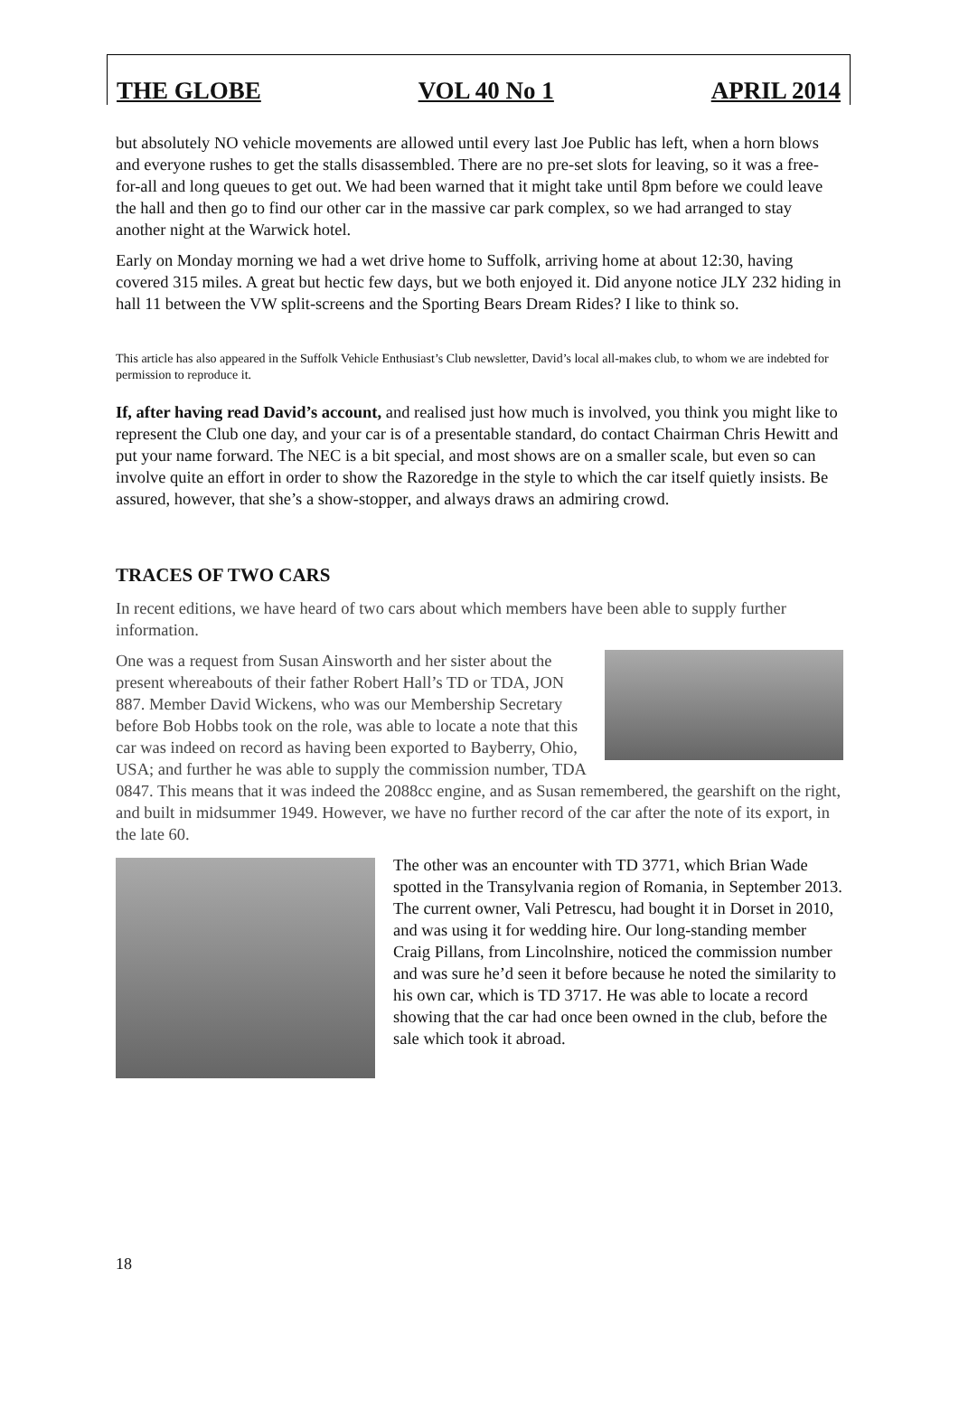THE GLOBE VOL 40 No 1 APRIL 2014
but absolutely NO vehicle movements are allowed until every last Joe Public has left, when a horn blows and everyone rushes to get the stalls disassembled. There are no pre-set slots for leaving, so it was a free-for-all and long queues to get out. We had been warned that it might take until 8pm before we could leave the hall and then go to find our other car in the massive car park complex, so we had arranged to stay another night at the Warwick hotel.
Early on Monday morning we had a wet drive home to Suffolk, arriving home at about 12:30, having covered 315 miles. A great but hectic few days, but we both enjoyed it. Did anyone notice JLY 232 hiding in hall 11 between the VW split-screens and the Sporting Bears Dream Rides? I like to think so.
This article has also appeared in the Suffolk Vehicle Enthusiast’s Club newsletter, David’s local all-makes club, to whom we are indebted for permission to reproduce it.
If, after having read David’s account, and realised just how much is involved, you think you might like to represent the Club one day, and your car is of a presentable standard, do contact Chairman Chris Hewitt and put your name forward. The NEC is a bit special, and most shows are on a smaller scale, but even so can involve quite an effort in order to show the Razoredge in the style to which the car itself quietly insists. Be assured, however, that she’s a show-stopper, and always draws an admiring crowd.
TRACES OF TWO CARS
In recent editions, we have heard of two cars about which members have been able to supply further information.
One was a request from Susan Ainsworth and her sister about the present whereabouts of their father Robert Hall’s TD or TDA, JON 887. Member David Wickens, who was our Membership Secretary before Bob Hobbs took on the role, was able to locate a note that this car was indeed on record as having been exported to Bayberry, Ohio, USA; and further he was able to supply the commission number, TDA 0847. This means that it was indeed the 2088cc engine, and as Susan remembered, the gearshift on the right, and built in midsummer 1949. However, we have no further record of the car after the note of its export, in the late 60.
The other was an encounter with TD 3771, which Brian Wade spotted in the Transylvania region of Romania, in September 2013. The current owner, Vali Petrescu, had bought it in Dorset in 2010, and was using it for wedding hire. Our long-standing member Craig Pillans, from Lincolnshire, noticed the commission number and was sure he’d seen it before because he noted the similarity to his own car, which is TD 3717. He was able to locate a record showing that the car had once been owned in the club, before the sale which took it abroad.
18